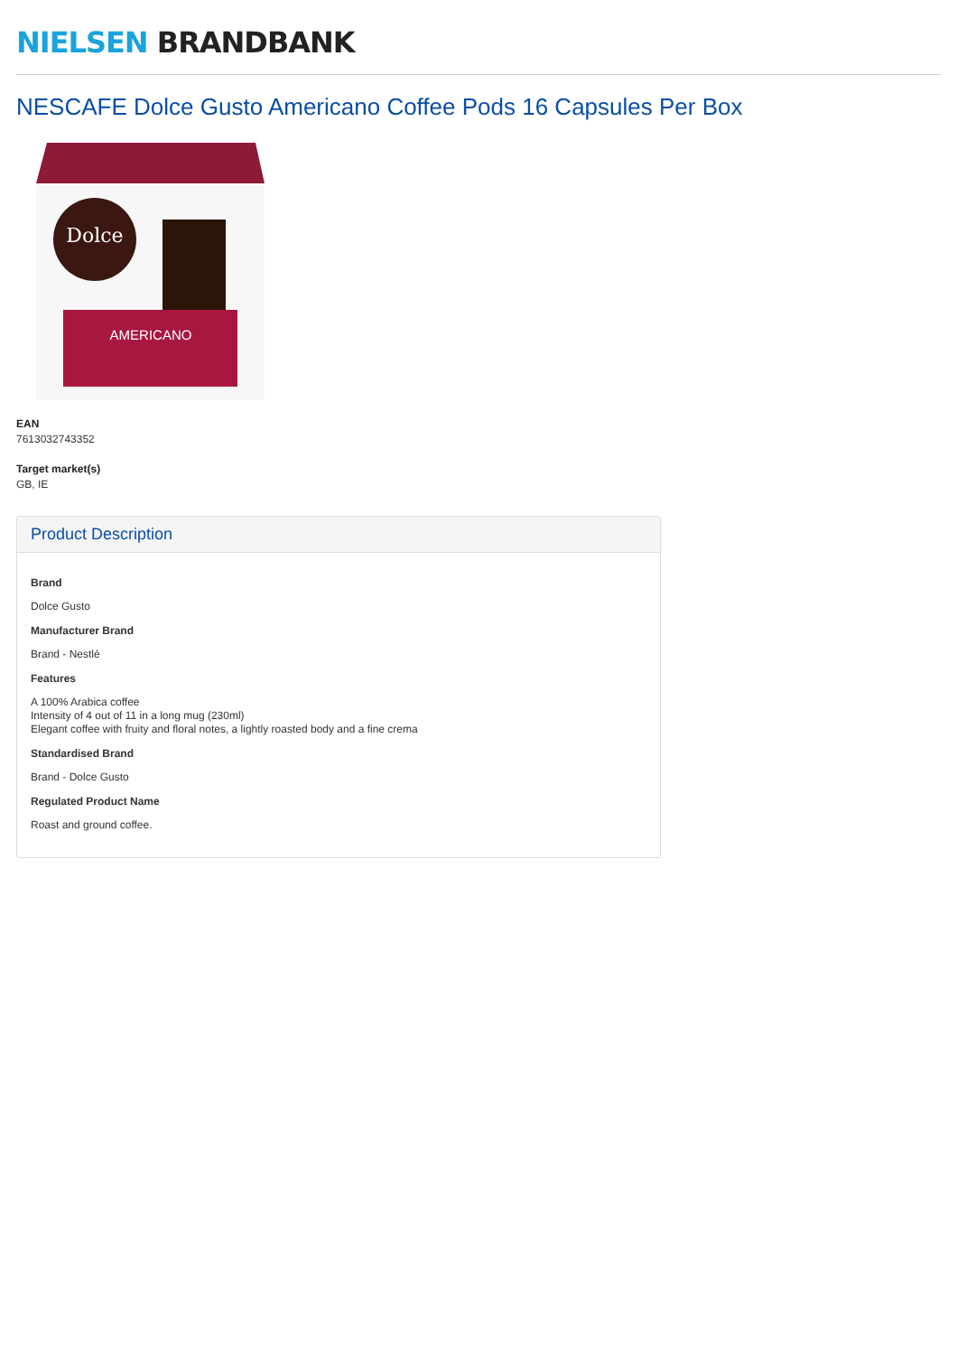NIELSEN BRANDBANK
NESCAFE Dolce Gusto Americano Coffee Pods 16 Capsules Per Box
Dolce
AMERICANO
EAN
7613032743352
Target market(s)
GB, IE
Product Description
Brand
Dolce Gusto
Manufacturer Brand
Brand - Nestlé
Features
A 100% Arabica coffee
Intensity of 4 out of 11 in a long mug (230ml)
Elegant coffee with fruity and floral notes, a lightly roasted body and a fine crema
Standardised Brand
Brand - Dolce Gusto
Regulated Product Name
Roast and ground coffee.